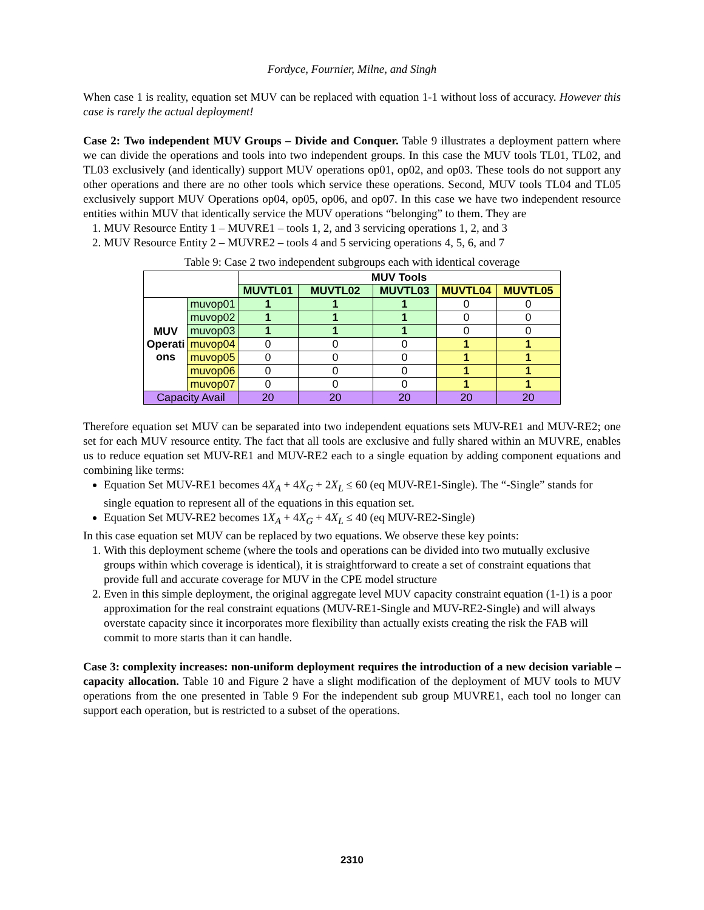Fordyce, Fournier, Milne, and Singh
When case 1 is reality, equation set MUV can be replaced with equation 1-1 without loss of accuracy. However this case is rarely the actual deployment!
Case 2: Two independent MUV Groups – Divide and Conquer. Table 9 illustrates a deployment pattern where we can divide the operations and tools into two independent groups. In this case the MUV tools TL01, TL02, and TL03 exclusively (and identically) support MUV operations op01, op02, and op03. These tools do not support any other operations and there are no other tools which service these operations. Second, MUV tools TL04 and TL05 exclusively support MUV Operations op04, op05, op06, and op07. In this case we have two independent resource entities within MUV that identically service the MUV operations “belonging” to them. They are
1. MUV Resource Entity 1 – MUVRE1 – tools 1, 2, and 3 servicing operations 1, 2, and 3
2. MUV Resource Entity 2 – MUVRE2 – tools 4 and 5 servicing operations 4, 5, 6, and 7
Table 9: Case 2 two independent subgroups each with identical coverage
| | | MUV Tools | | | | |
| | | MUVTL01 | MUVTL02 | MUVTL03 | MUVTL04 | MUVTL05 |
| MUV Operati ons | muvop01 | 1 | 1 | 1 | 0 | 0 |
| | muvop02 | 1 | 1 | 1 | 0 | 0 |
| | muvop03 | 1 | 1 | 1 | 0 | 0 |
| | muvop04 | 0 | 0 | 0 | 1 | 1 |
| | muvop05 | 0 | 0 | 0 | 1 | 1 |
| | muvop06 | 0 | 0 | 0 | 1 | 1 |
| | muvop07 | 0 | 0 | 0 | 1 | 1 |
| Capacity Avail | | 20 | 20 | 20 | 20 | 20 |
Therefore equation set MUV can be separated into two independent equations sets MUV-RE1 and MUV-RE2; one set for each MUV resource entity. The fact that all tools are exclusive and fully shared within an MUVRE, enables us to reduce equation set MUV-RE1 and MUV-RE2 each to a single equation by adding component equations and combining like terms:
Equation Set MUV-RE1 becomes 4X<sub>A</sub> + 4X<sub>G</sub> + 2X<sub>L</sub> ≤ 60 (eq MUV-RE1-Single). The “-Single” stands for single equation to represent all of the equations in this equation set.
Equation Set MUV-RE2 becomes 1X<sub>A</sub> + 4X<sub>G</sub> + 4X<sub>L</sub> ≤ 40 (eq MUV-RE2-Single)
In this case equation set MUV can be replaced by two equations. We observe these key points:
1. With this deployment scheme (where the tools and operations can be divided into two mutually exclusive groups within which coverage is identical), it is straightforward to create a set of constraint equations that provide full and accurate coverage for MUV in the CPE model structure
2. Even in this simple deployment, the original aggregate level MUV capacity constraint equation (1-1) is a poor approximation for the real constraint equations (MUV-RE1-Single and MUV-RE2-Single) and will always overstate capacity since it incorporates more flexibility than actually exists creating the risk the FAB will commit to more starts than it can handle.
Case 3: complexity increases: non-uniform deployment requires the introduction of a new decision variable – capacity allocation. Table 10 and Figure 2 have a slight modification of the deployment of MUV tools to MUV operations from the one presented in Table 9 For the independent sub group MUVRE1, each tool no longer can support each operation, but is restricted to a subset of the operations.
2310